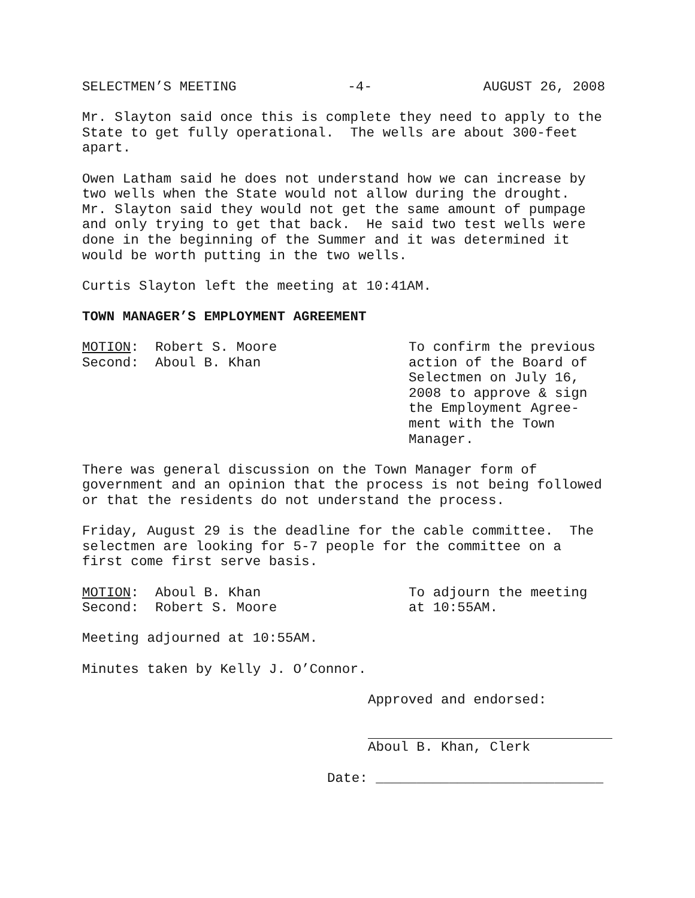SELECTMEN’S MEETING -4- AUGUST 26, 2008
Mr. Slayton said once this is complete they need to apply to the State to get fully operational. The wells are about 300-feet apart.
Owen Latham said he does not understand how we can increase by two wells when the State would not allow during the drought. Mr. Slayton said they would not get the same amount of pumpage and only trying to get that back. He said two test wells were done in the beginning of the Summer and it was determined it would be worth putting in the two wells.
Curtis Slayton left the meeting at 10:41AM.
TOWN MANAGER’S EMPLOYMENT AGREEMENT
MOTION: Robert S. Moore Second: Aboul B. Khan
To confirm the previous action of the Board of Selectmen on July 16, 2008 to approve & sign the Employment Agree- ment with the Town Manager.
There was general discussion on the Town Manager form of government and an opinion that the process is not being followed or that the residents do not understand the process.
Friday, August 29 is the deadline for the cable committee. The selectmen are looking for 5-7 people for the committee on a first come first serve basis.
MOTION: Aboul B. Khan Second: Robert S. Moore
To adjourn the meeting at 10:55AM.
Meeting adjourned at 10:55AM.
Minutes taken by Kelly J. O’Connor.
Approved and endorsed:
Aboul B. Khan, Clerk
Date: ____________________________